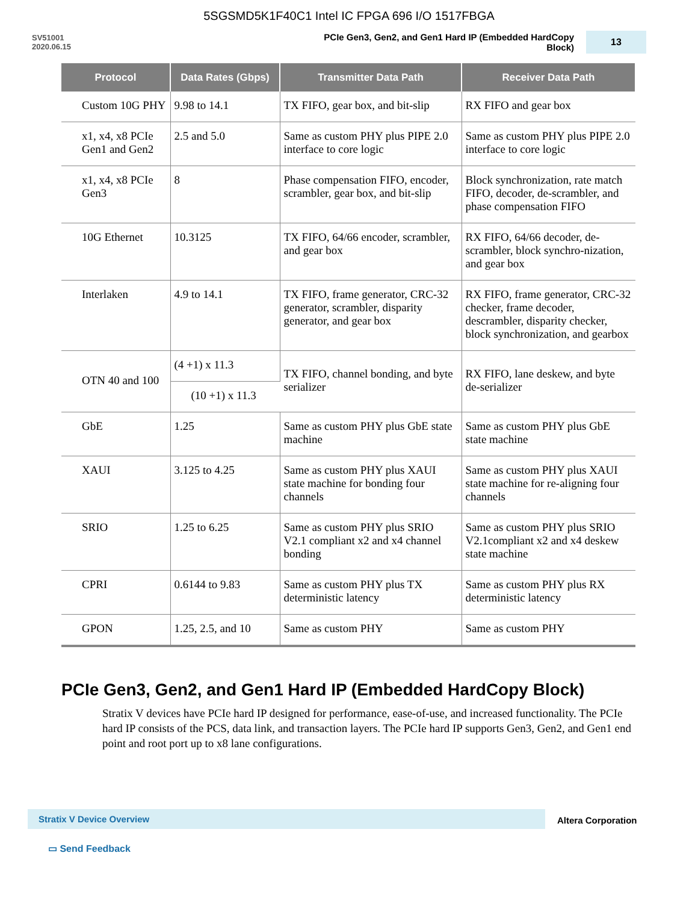5SGSMD5K1F40C1 Intel IC FPGA 696 I/O 1517FBGA
SV51001
2020.06.15
PCIe Gen3, Gen2, and Gen1 Hard IP (Embedded HardCopy Block)
13
| Protocol | Data Rates (Gbps) | Transmitter Data Path | Receiver Data Path |
| --- | --- | --- | --- |
| Custom 10G PHY | 9.98 to 14.1 | TX FIFO, gear box, and bit-slip | RX FIFO and gear box |
| x1, x4, x8 PCIe Gen1 and Gen2 | 2.5 and 5.0 | Same as custom PHY plus PIPE 2.0 interface to core logic | Same as custom PHY plus PIPE 2.0 interface to core logic |
| x1, x4, x8 PCIe Gen3 | 8 | Phase compensation FIFO, encoder, scrambler, gear box, and bit-slip | Block synchronization, rate match FIFO, decoder, de-scrambler, and phase compensation FIFO |
| 10G Ethernet | 10.3125 | TX FIFO, 64/66 encoder, scrambler, and gear box | RX FIFO, 64/66 decoder, de-scrambler, block synchro-nization, and gear box |
| Interlaken | 4.9 to 14.1 | TX FIFO, frame generator, CRC-32 generator, scrambler, disparity generator, and gear box | RX FIFO, frame generator, CRC-32 checker, frame decoder, descrambler, disparity checker, block synchronization, and gearbox |
| OTN 40 and 100 | (4 +1) x 11.3 | TX FIFO, channel bonding, and byte serializer | RX FIFO, lane deskew, and byte de-serializer |
| | (10 +1) x 11.3 | | |
| GbE | 1.25 | Same as custom PHY plus GbE state machine | Same as custom PHY plus GbE state machine |
| XAUI | 3.125 to 4.25 | Same as custom PHY plus XAUI state machine for bonding four channels | Same as custom PHY plus XAUI state machine for re-aligning four channels |
| SRIO | 1.25 to 6.25 | Same as custom PHY plus SRIO V2.1 compliant x2 and x4 channel bonding | Same as custom PHY plus SRIO V2.1compliant x2 and x4 deskew state machine |
| CPRI | 0.6144 to 9.83 | Same as custom PHY plus TX deterministic latency | Same as custom PHY plus RX deterministic latency |
| GPON | 1.25, 2.5, and 10 | Same as custom PHY | Same as custom PHY |
PCIe Gen3, Gen2, and Gen1 Hard IP (Embedded HardCopy Block)
Stratix V devices have PCIe hard IP designed for performance, ease-of-use, and increased functionality. The PCIe hard IP consists of the PCS, data link, and transaction layers. The PCIe hard IP supports Gen3, Gen2, and Gen1 end point and root port up to x8 lane configurations.
Stratix V Device Overview Altera Corporation
▭ Send Feedback